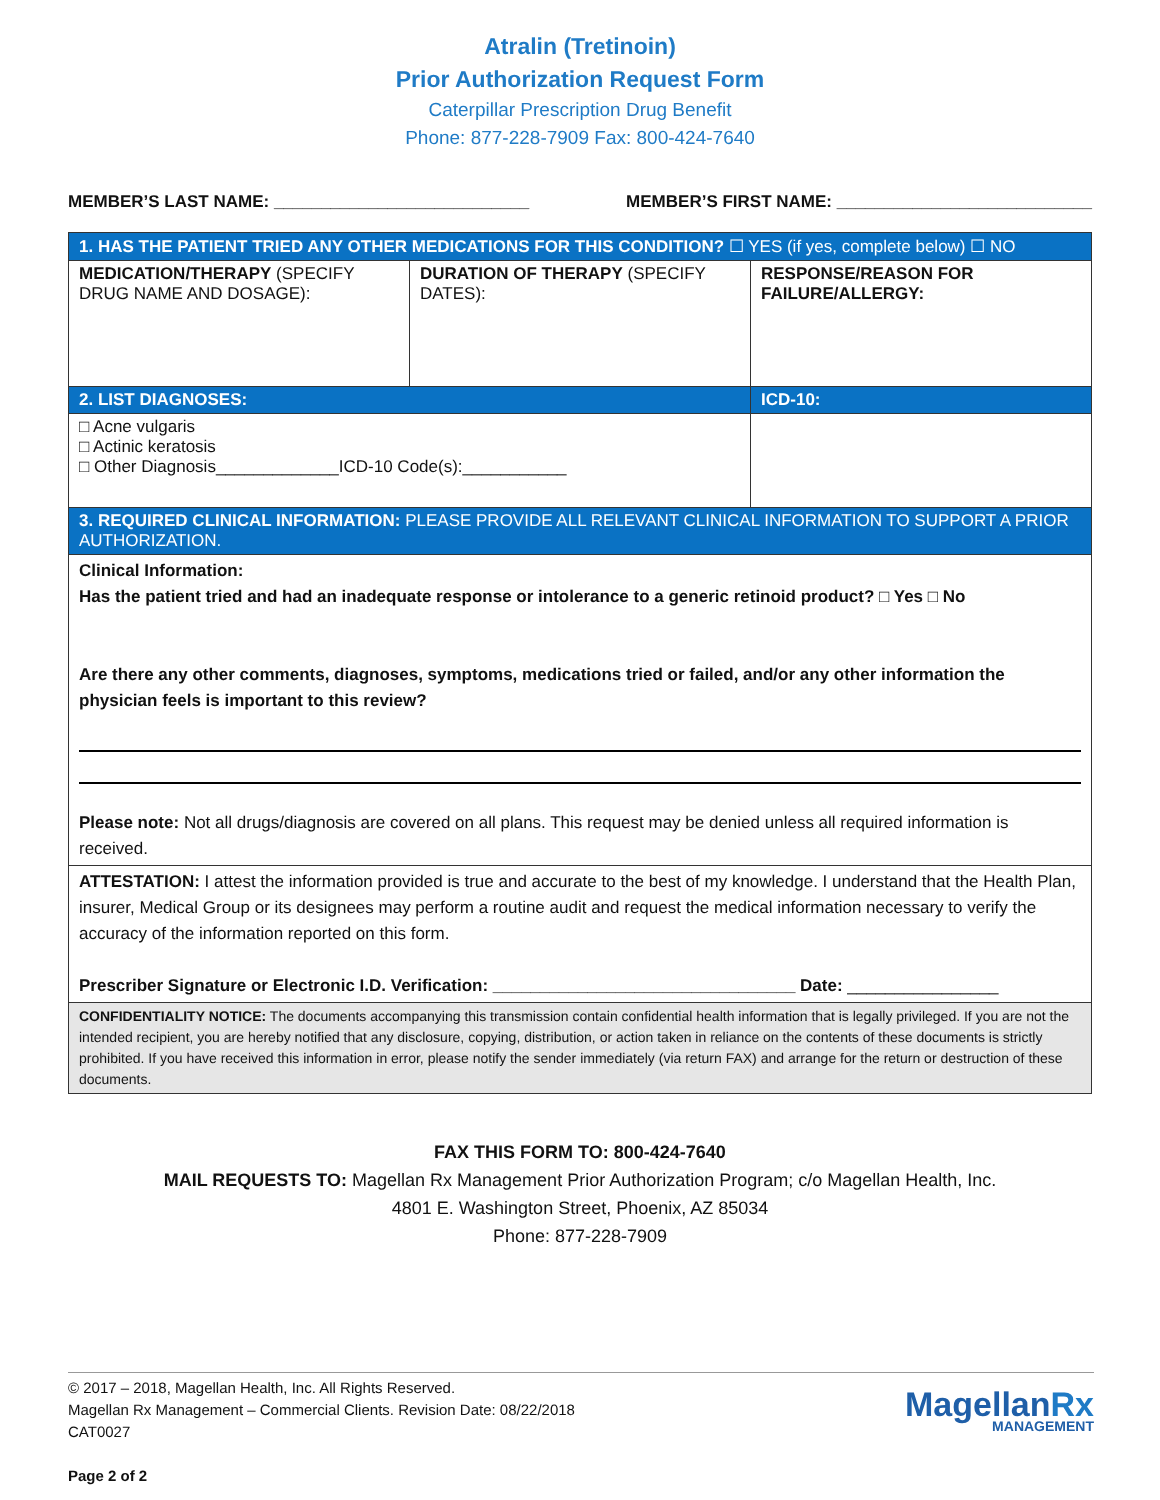Atralin (Tretinoin)
Prior Authorization Request Form
Caterpillar Prescription Drug Benefit
Phone: 877-228-7909 Fax: 800-424-7640
MEMBER’S LAST NAME: ___________________________ MEMBER’S FIRST NAME: ___________________________
| 1. HAS THE PATIENT TRIED ANY OTHER MEDICATIONS FOR THIS CONDITION? ☐ YES (if yes, complete below) ☐ NO | | |
| MEDICATION/THERAPY (SPECIFY DRUG NAME AND DOSAGE): | DURATION OF THERAPY (SPECIFY DATES): | RESPONSE/REASON FOR FAILURE/ALLERGY: |
| 2. LIST DIAGNOSES: | | ICD-10: |
| □ Acne vulgaris □ Actinic keratosis □ Other Diagnosis_____________ICD-10 Code(s):___________ | | |
| 3. REQUIRED CLINICAL INFORMATION: PLEASE PROVIDE ALL RELEVANT CLINICAL INFORMATION TO SUPPORT A PRIOR AUTHORIZATION. | | |
| Clinical Information: Has the patient tried and had an inadequate response or intolerance to a generic retinoid product? □ Yes □ No Are there any other comments, diagnoses, symptoms, medications tried or failed, and/or any other information the physician feels is important to this review? Please note: Not all drugs/diagnosis are covered on all plans. This request may be denied unless all required information is received. | | |
| ATTESTATION: I attest the information provided is true and accurate to the best of my knowledge. I understand that the Health Plan, insurer, Medical Group or its designees may perform a routine audit and request the medical information necessary to verify the accuracy of the information reported on this form. Prescriber Signature or Electronic I.D. Verification: ________________________________ Date: ________________ | | |
| CONFIDENTIALITY NOTICE: The documents accompanying this transmission contain confidential health information that is legally privileged. If you are not the intended recipient, you are hereby notified that any disclosure, copying, distribution, or action taken in reliance on the contents of these documents is strictly prohibited. If you have received this information in error, please notify the sender immediately (via return FAX) and arrange for the return or destruction of these documents. | | |
FAX THIS FORM TO: 800-424-7640
MAIL REQUESTS TO: Magellan Rx Management Prior Authorization Program; c/o Magellan Health, Inc.
4801 E. Washington Street, Phoenix, AZ 85034
Phone: 877-228-7909
© 2017 – 2018, Magellan Health, Inc. All Rights Reserved.
Magellan Rx Management – Commercial Clients. Revision Date: 08/22/2018
CAT0027
Page 2 of 2
MagellanRx
MANAGEMENT